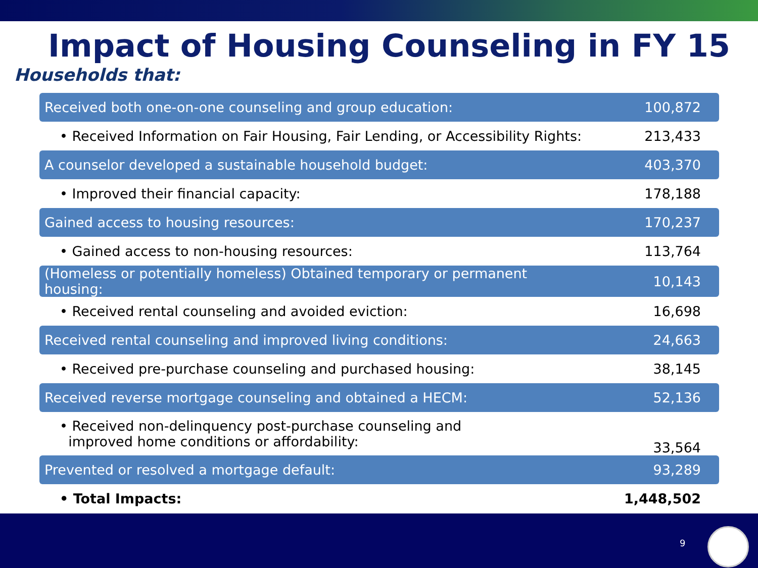Impact of Housing Counseling in FY 15
Households that:
| Received both one-on-one counseling and group education: | 100,872 |
| • Received Information on Fair Housing, Fair Lending, or Accessibility Rights: | 213,433 |
| A counselor developed a sustainable household budget: | 403,370 |
| • Improved their financial capacity: | 178,188 |
| Gained access to housing resources: | 170,237 |
| • Gained access to non-housing resources: | 113,764 |
| (Homeless or potentially homeless) Obtained temporary or permanent housing: | 10,143 |
| • Received rental counseling and avoided eviction: | 16,698 |
| Received rental counseling and improved living conditions: | 24,663 |
| • Received pre-purchase counseling and purchased housing: | 38,145 |
| Received reverse mortgage counseling and obtained a HECM: | 52,136 |
| • Received non-delinquency post-purchase counseling and improved home conditions or affordability: | 33,564 |
| Prevented or resolved a mortgage default: | 93,289 |
| • Total Impacts: | 1,448,502 |
9